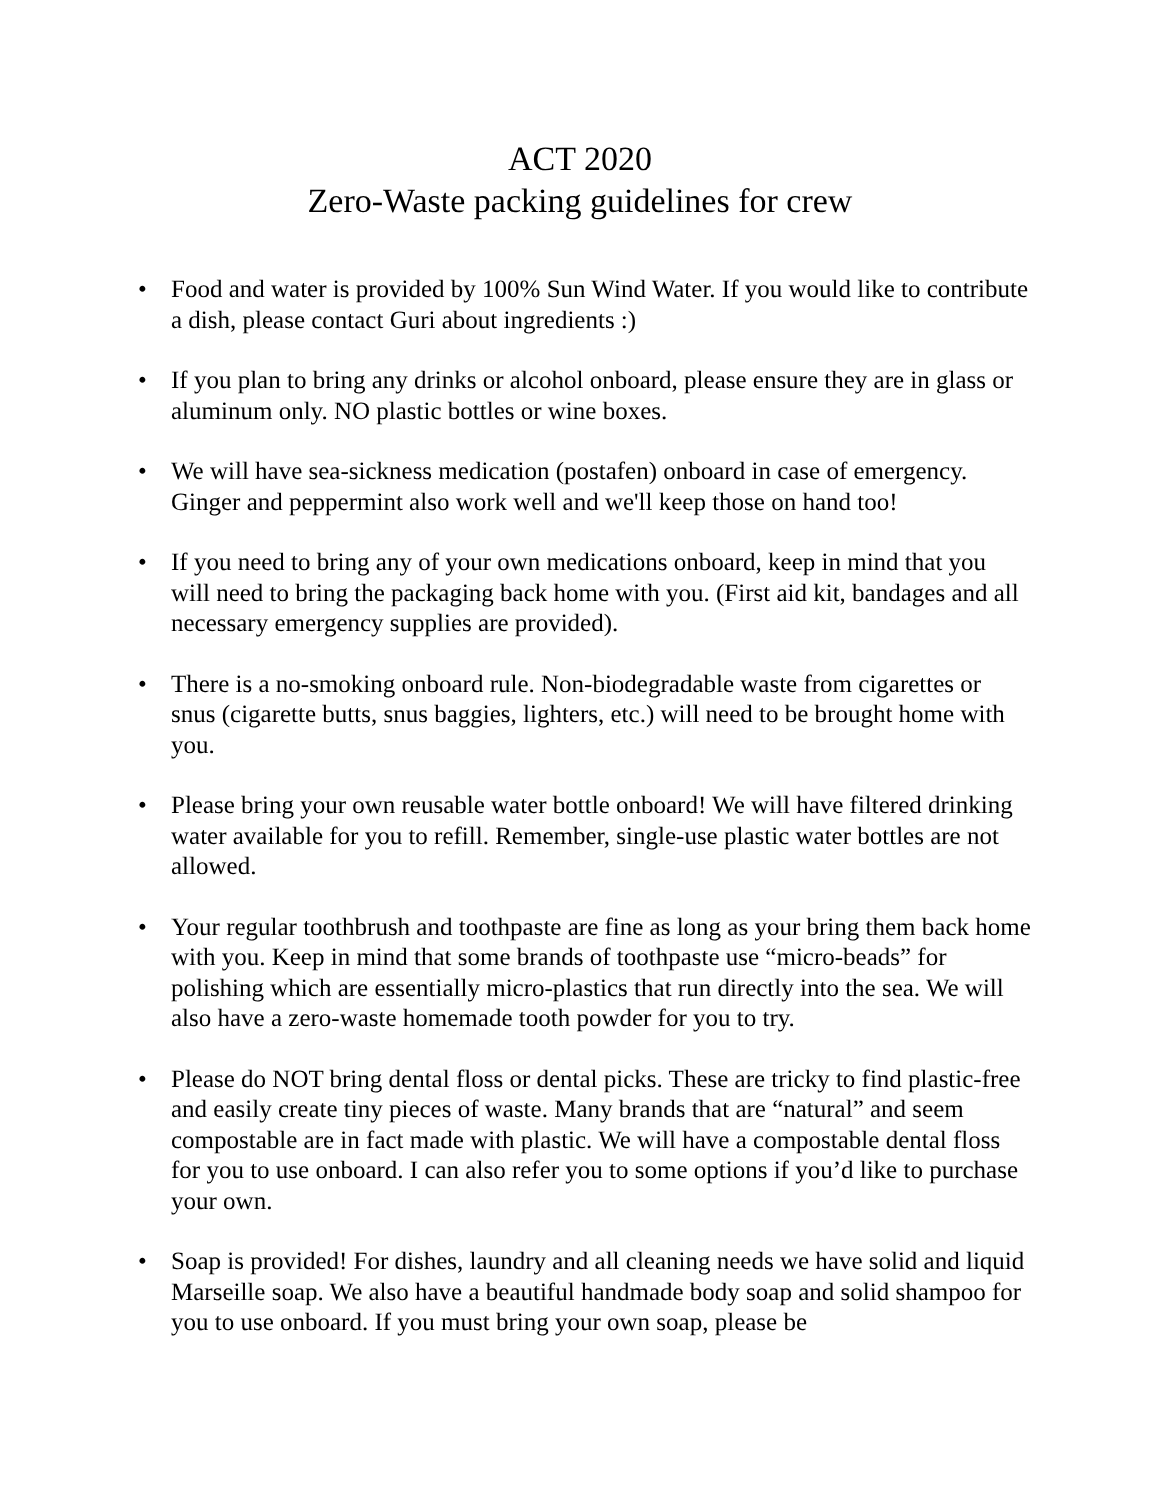ACT 2020
Zero-Waste packing guidelines for crew
• Food and water is provided by 100% Sun Wind Water. If you would like to contribute a dish, please contact Guri about ingredients :)
• If you plan to bring any drinks or alcohol onboard, please ensure they are in glass or aluminum only. NO plastic bottles or wine boxes.
• We will have sea-sickness medication (postafen) onboard in case of emergency. Ginger and peppermint also work well and we'll keep those on hand too!
• If you need to bring any of your own medications onboard, keep in mind that you will need to bring the packaging back home with you. (First aid kit, bandages and all necessary emergency supplies are provided).
• There is a no-smoking onboard rule. Non-biodegradable waste from cigarettes or snus (cigarette butts, snus baggies, lighters, etc.) will need to be brought home with you.
• Please bring your own reusable water bottle onboard! We will have filtered drinking water available for you to refill. Remember, single-use plastic water bottles are not allowed.
• Your regular toothbrush and toothpaste are fine as long as your bring them back home with you. Keep in mind that some brands of toothpaste use “micro-beads” for polishing which are essentially micro-plastics that run directly into the sea. We will also have a zero-waste homemade tooth powder for you to try.
• Please do NOT bring dental floss or dental picks. These are tricky to find plastic-free and easily create tiny pieces of waste. Many brands that are “natural” and seem compostable are in fact made with plastic. We will have a compostable dental floss for you to use onboard. I can also refer you to some options if you’d like to purchase your own.
• Soap is provided! For dishes, laundry and all cleaning needs we have solid and liquid Marseille soap. We also have a beautiful handmade body soap and solid shampoo for you to use onboard. If you must bring your own soap, please be